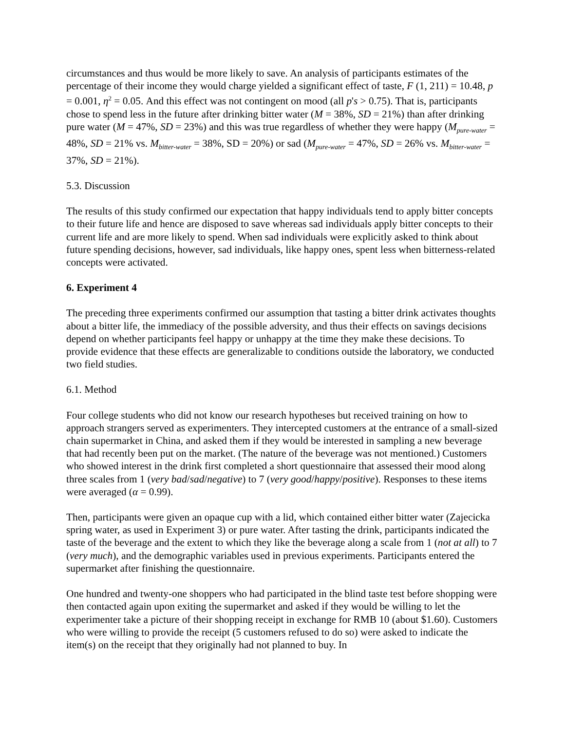circumstances and thus would be more likely to save. An analysis of participants estimates of the percentage of their income they would charge yielded a significant effect of taste, F (1, 211) = 10.48, p = 0.001, η<sup>2</sup> = 0.05. And this effect was not contingent on mood (all p's > 0.75). That is, participants chose to spend less in the future after drinking bitter water (M = 38%, SD = 21%) than after drinking pure water (M = 47%, SD = 23%) and this was true regardless of whether they were happy (M<sub>pure-water</sub> = 48%, SD = 21% vs. M<sub>bitter-water</sub> = 38%, SD = 20%) or sad (M<sub>pure-water</sub> = 47%, SD = 26% vs. M<sub>bitter-water</sub> = 37%, SD = 21%).
5.3. Discussion
The results of this study confirmed our expectation that happy individuals tend to apply bitter concepts to their future life and hence are disposed to save whereas sad individuals apply bitter concepts to their current life and are more likely to spend. When sad individuals were explicitly asked to think about future spending decisions, however, sad individuals, like happy ones, spent less when bitterness-related concepts were activated.
6. Experiment 4
The preceding three experiments confirmed our assumption that tasting a bitter drink activates thoughts about a bitter life, the immediacy of the possible adversity, and thus their effects on savings decisions depend on whether participants feel happy or unhappy at the time they make these decisions. To provide evidence that these effects are generalizable to conditions outside the laboratory, we conducted two field studies.
6.1. Method
Four college students who did not know our research hypotheses but received training on how to approach strangers served as experimenters. They intercepted customers at the entrance of a small-sized chain supermarket in China, and asked them if they would be interested in sampling a new beverage that had recently been put on the market. (The nature of the beverage was not mentioned.) Customers who showed interest in the drink first completed a short questionnaire that assessed their mood along three scales from 1 (very bad/sad/negative) to 7 (very good/happy/positive). Responses to these items were averaged (α = 0.99).
Then, participants were given an opaque cup with a lid, which contained either bitter water (Zajecicka spring water, as used in Experiment 3) or pure water. After tasting the drink, participants indicated the taste of the beverage and the extent to which they like the beverage along a scale from 1 (not at all) to 7 (very much), and the demographic variables used in previous experiments. Participants entered the supermarket after finishing the questionnaire.
One hundred and twenty-one shoppers who had participated in the blind taste test before shopping were then contacted again upon exiting the supermarket and asked if they would be willing to let the experimenter take a picture of their shopping receipt in exchange for RMB 10 (about $1.60). Customers who were willing to provide the receipt (5 customers refused to do so) were asked to indicate the item(s) on the receipt that they originally had not planned to buy. In